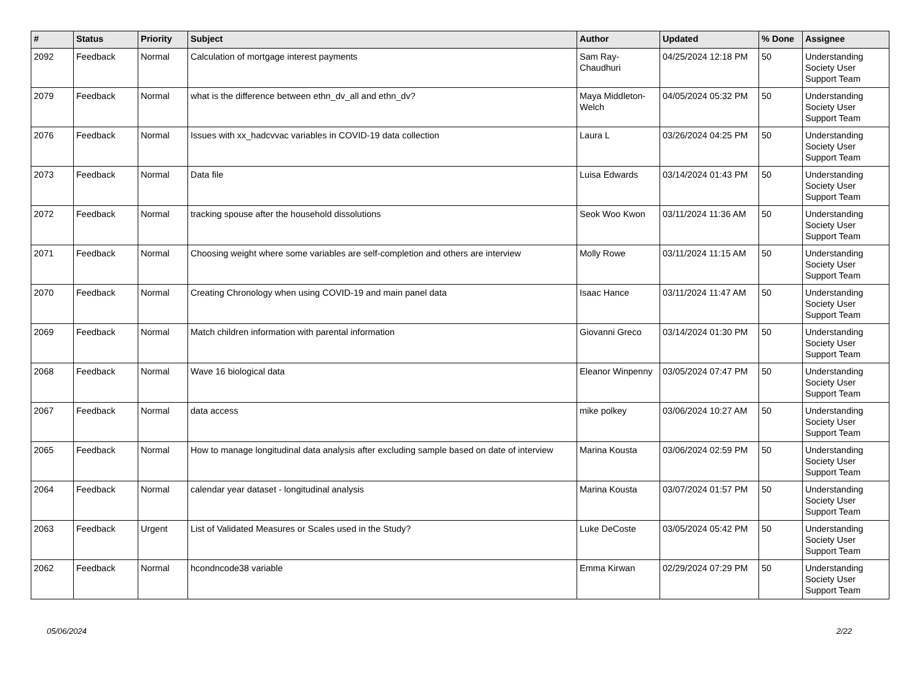| # | Status | Priority | Subject | Author | Updated | % Done | Assignee |
| --- | --- | --- | --- | --- | --- | --- | --- |
| 2092 | Feedback | Normal | Calculation of mortgage interest payments | Sam Ray-Chaudhuri | 04/25/2024 12:18 PM | 50 | Understanding Society User Support Team |
| 2079 | Feedback | Normal | what is the difference between ethn_dv_all and ethn_dv? | Maya Middleton-Welch | 04/05/2024 05:32 PM | 50 | Understanding Society User Support Team |
| 2076 | Feedback | Normal | Issues with xx_hadcvvac variables in COVID-19 data collection | Laura L | 03/26/2024 04:25 PM | 50 | Understanding Society User Support Team |
| 2073 | Feedback | Normal | Data file | Luisa Edwards | 03/14/2024 01:43 PM | 50 | Understanding Society User Support Team |
| 2072 | Feedback | Normal | tracking spouse after the household dissolutions | Seok Woo Kwon | 03/11/2024 11:36 AM | 50 | Understanding Society User Support Team |
| 2071 | Feedback | Normal | Choosing weight where some variables are self-completion and others are interview | Molly Rowe | 03/11/2024 11:15 AM | 50 | Understanding Society User Support Team |
| 2070 | Feedback | Normal | Creating Chronology when using COVID-19 and main panel data | Isaac Hance | 03/11/2024 11:47 AM | 50 | Understanding Society User Support Team |
| 2069 | Feedback | Normal | Match children information with parental information | Giovanni Greco | 03/14/2024 01:30 PM | 50 | Understanding Society User Support Team |
| 2068 | Feedback | Normal | Wave 16 biological data | Eleanor Winpenny | 03/05/2024 07:47 PM | 50 | Understanding Society User Support Team |
| 2067 | Feedback | Normal | data access | mike polkey | 03/06/2024 10:27 AM | 50 | Understanding Society User Support Team |
| 2065 | Feedback | Normal | How to manage longitudinal data analysis after excluding sample based on date of interview | Marina Kousta | 03/06/2024 02:59 PM | 50 | Understanding Society User Support Team |
| 2064 | Feedback | Normal | calendar year dataset - longitudinal analysis | Marina Kousta | 03/07/2024 01:57 PM | 50 | Understanding Society User Support Team |
| 2063 | Feedback | Urgent | List of Validated Measures or Scales used in the Study? | Luke DeCoste | 03/05/2024 05:42 PM | 50 | Understanding Society User Support Team |
| 2062 | Feedback | Normal | hcondncode38 variable | Emma Kirwan | 02/29/2024 07:29 PM | 50 | Understanding Society User Support Team |
05/06/2024 2/22